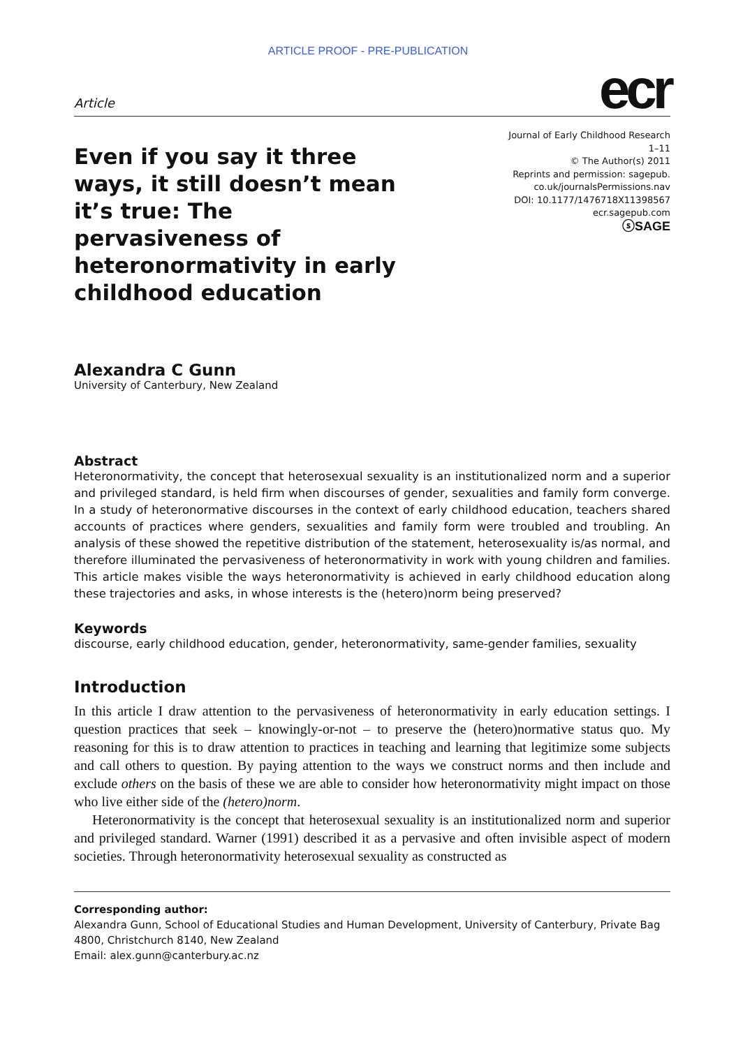ARTICLE PROOF - PRE-PUBLICATION
Article ecr
Even if you say it three ways, it still doesn’t mean it’s true: The pervasiveness of heteronormativity in early childhood education
Journal of Early Childhood Research
1–11
© The Author(s) 2011
Reprints and permission: sagepub.
co.uk/journalsPermissions.nav
DOI: 10.1177/1476718X11398567
ecr.sagepub.com
ⓢSAGE
Alexandra C Gunn
University of Canterbury, New Zealand
Abstract
Heteronormativity, the concept that heterosexual sexuality is an institutionalized norm and a superior and privileged standard, is held firm when discourses of gender, sexualities and family form converge. In a study of heteronormative discourses in the context of early childhood education, teachers shared accounts of practices where genders, sexualities and family form were troubled and troubling. An analysis of these showed the repetitive distribution of the statement, heterosexuality is/as normal, and therefore illuminated the pervasiveness of heteronormativity in work with young children and families. This article makes visible the ways heteronormativity is achieved in early childhood education along these trajectories and asks, in whose interests is the (hetero)norm being preserved?
Keywords
discourse, early childhood education, gender, heteronormativity, same-gender families, sexuality
Introduction
In this article I draw attention to the pervasiveness of heteronormativity in early education settings. I question practices that seek – knowingly-or-not – to preserve the (hetero)normative status quo. My reasoning for this is to draw attention to practices in teaching and learning that legitimize some subjects and call others to question. By paying attention to the ways we construct norms and then include and exclude others on the basis of these we are able to consider how heteronormativity might impact on those who live either side of the (hetero)norm.
Heteronormativity is the concept that heterosexual sexuality is an institutionalized norm and superior and privileged standard. Warner (1991) described it as a pervasive and often invisible aspect of modern societies. Through heteronormativity heterosexual sexuality as constructed as
Corresponding author:
Alexandra Gunn, School of Educational Studies and Human Development, University of Canterbury, Private Bag 4800, Christchurch 8140, New Zealand
Email: alex.gunn@canterbury.ac.nz